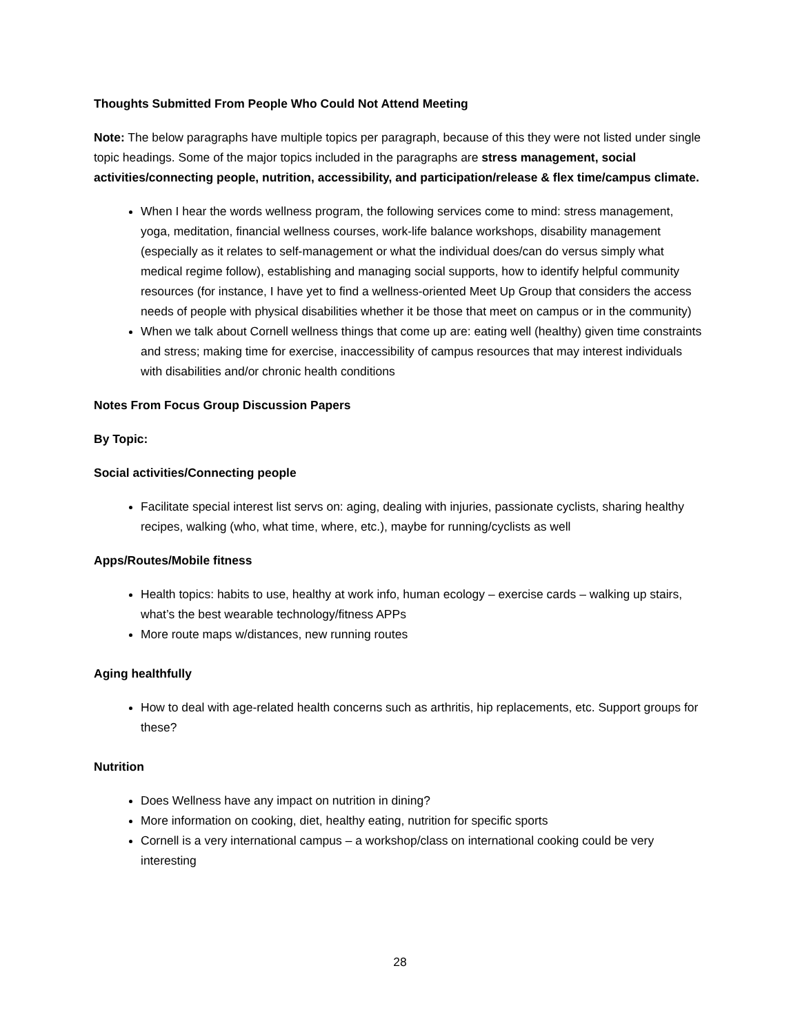Thoughts Submitted From People Who Could Not Attend Meeting
Note: The below paragraphs have multiple topics per paragraph, because of this they were not listed under single topic headings. Some of the major topics included in the paragraphs are stress management, social activities/connecting people, nutrition, accessibility, and participation/release & flex time/campus climate.
When I hear the words wellness program, the following services come to mind: stress management, yoga, meditation, financial wellness courses, work-life balance workshops, disability management (especially as it relates to self-management or what the individual does/can do versus simply what medical regime follow), establishing and managing social supports, how to identify helpful community resources (for instance, I have yet to find a wellness-oriented Meet Up Group that considers the access needs of people with physical disabilities whether it be those that meet on campus or in the community)
When we talk about Cornell wellness things that come up are: eating well (healthy) given time constraints and stress; making time for exercise, inaccessibility of campus resources that may interest individuals with disabilities and/or chronic health conditions
Notes From Focus Group Discussion Papers
By Topic:
Social activities/Connecting people
Facilitate special interest list servs on: aging, dealing with injuries, passionate cyclists, sharing healthy recipes, walking (who, what time, where, etc.), maybe for running/cyclists as well
Apps/Routes/Mobile fitness
Health topics: habits to use, healthy at work info, human ecology – exercise cards – walking up stairs, what’s the best wearable technology/fitness APPs
More route maps w/distances, new running routes
Aging healthfully
How to deal with age-related health concerns such as arthritis, hip replacements, etc. Support groups for these?
Nutrition
Does Wellness have any impact on nutrition in dining?
More information on cooking, diet, healthy eating, nutrition for specific sports
Cornell is a very international campus – a workshop/class on international cooking could be very interesting
28